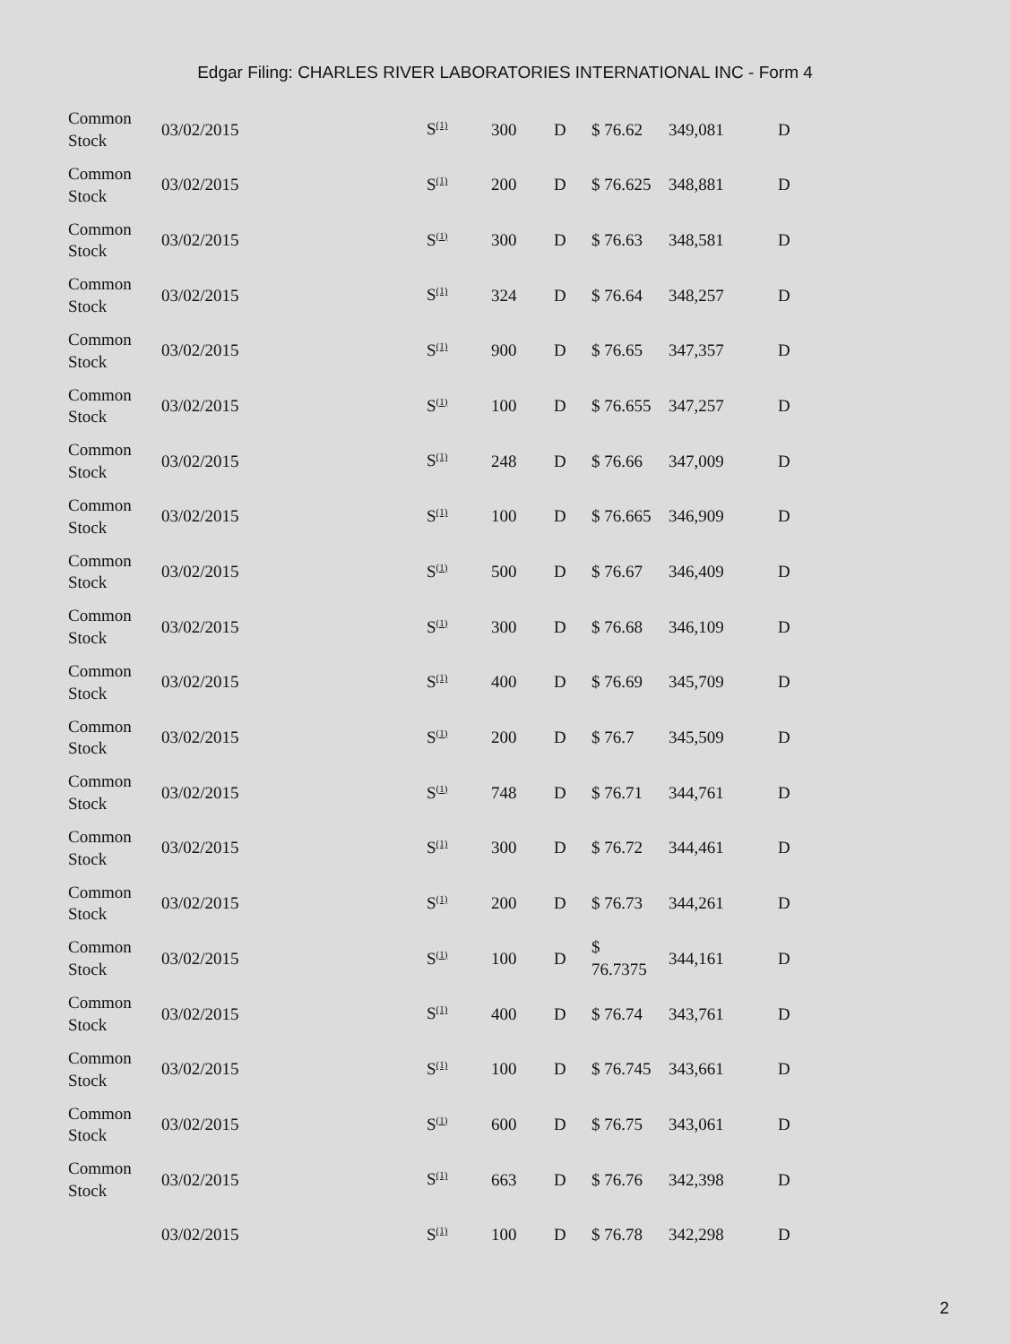Edgar Filing: CHARLES RIVER LABORATORIES INTERNATIONAL INC - Form 4
| Common Stock | 03/02/2015 | S<sup>(1)</sup> | 300 | D | $ 76.62 | 349,081 | D |
| Common Stock | 03/02/2015 | S<sup>(1)</sup> | 200 | D | $ 76.625 | 348,881 | D |
| Common Stock | 03/02/2015 | S<sup>(1)</sup> | 300 | D | $ 76.63 | 348,581 | D |
| Common Stock | 03/02/2015 | S<sup>(1)</sup> | 324 | D | $ 76.64 | 348,257 | D |
| Common Stock | 03/02/2015 | S<sup>(1)</sup> | 900 | D | $ 76.65 | 347,357 | D |
| Common Stock | 03/02/2015 | S<sup>(1)</sup> | 100 | D | $ 76.655 | 347,257 | D |
| Common Stock | 03/02/2015 | S<sup>(1)</sup> | 248 | D | $ 76.66 | 347,009 | D |
| Common Stock | 03/02/2015 | S<sup>(1)</sup> | 100 | D | $ 76.665 | 346,909 | D |
| Common Stock | 03/02/2015 | S<sup>(1)</sup> | 500 | D | $ 76.67 | 346,409 | D |
| Common Stock | 03/02/2015 | S<sup>(1)</sup> | 300 | D | $ 76.68 | 346,109 | D |
| Common Stock | 03/02/2015 | S<sup>(1)</sup> | 400 | D | $ 76.69 | 345,709 | D |
| Common Stock | 03/02/2015 | S<sup>(1)</sup> | 200 | D | $ 76.7 | 345,509 | D |
| Common Stock | 03/02/2015 | S<sup>(1)</sup> | 748 | D | $ 76.71 | 344,761 | D |
| Common Stock | 03/02/2015 | S<sup>(1)</sup> | 300 | D | $ 76.72 | 344,461 | D |
| Common Stock | 03/02/2015 | S<sup>(1)</sup> | 200 | D | $ 76.73 | 344,261 | D |
| Common Stock | 03/02/2015 | S<sup>(1)</sup> | 100 | D | $ 76.7375 | 344,161 | D |
| Common Stock | 03/02/2015 | S<sup>(1)</sup> | 400 | D | $ 76.74 | 343,761 | D |
| Common Stock | 03/02/2015 | S<sup>(1)</sup> | 100 | D | $ 76.745 | 343,661 | D |
| Common Stock | 03/02/2015 | S<sup>(1)</sup> | 600 | D | $ 76.75 | 343,061 | D |
| Common Stock | 03/02/2015 | S<sup>(1)</sup> | 663 | D | $ 76.76 | 342,398 | D |
| | 03/02/2015 | S<sup>(1)</sup> | 100 | D | $ 76.78 | 342,298 | D |
2